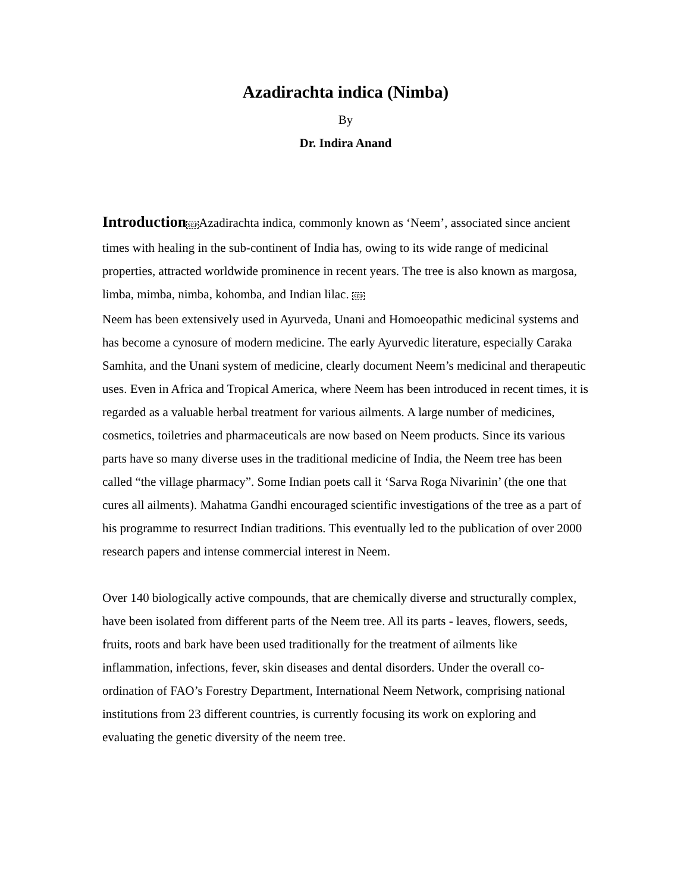Azadirachta indica (Nimba)
By
Dr. Indira Anand
Introduction SEPAzadirachta indica, commonly known as ‘Neem’, associated since ancient times with healing in the sub-continent of India has, owing to its wide range of medicinal properties, attracted worldwide prominence in recent years. The tree is also known as margosa, limba, mimba, nimba, kohomba, and Indian lilac. SEP
Neem has been extensively used in Ayurveda, Unani and Homoeopathic medicinal systems and has become a cynosure of modern medicine. The early Ayurvedic literature, especially Caraka Samhita, and the Unani system of medicine, clearly document Neem’s medicinal and therapeutic uses. Even in Africa and Tropical America, where Neem has been introduced in recent times, it is regarded as a valuable herbal treatment for various ailments. A large number of medicines, cosmetics, toiletries and pharmaceuticals are now based on Neem products. Since its various parts have so many diverse uses in the traditional medicine of India, the Neem tree has been called “the village pharmacy”. Some Indian poets call it ‘Sarva Roga Nivarinin’ (the one that cures all ailments). Mahatma Gandhi encouraged scientific investigations of the tree as a part of his programme to resurrect Indian traditions. This eventually led to the publication of over 2000 research papers and intense commercial interest in Neem.
Over 140 biologically active compounds, that are chemically diverse and structurally complex, have been isolated from different parts of the Neem tree. All its parts - leaves, flowers, seeds, fruits, roots and bark have been used traditionally for the treatment of ailments like inflammation, infections, fever, skin diseases and dental disorders. Under the overall co-ordination of FAO’s Forestry Department, International Neem Network, comprising national institutions from 23 different countries, is currently focusing its work on exploring and evaluating the genetic diversity of the neem tree.